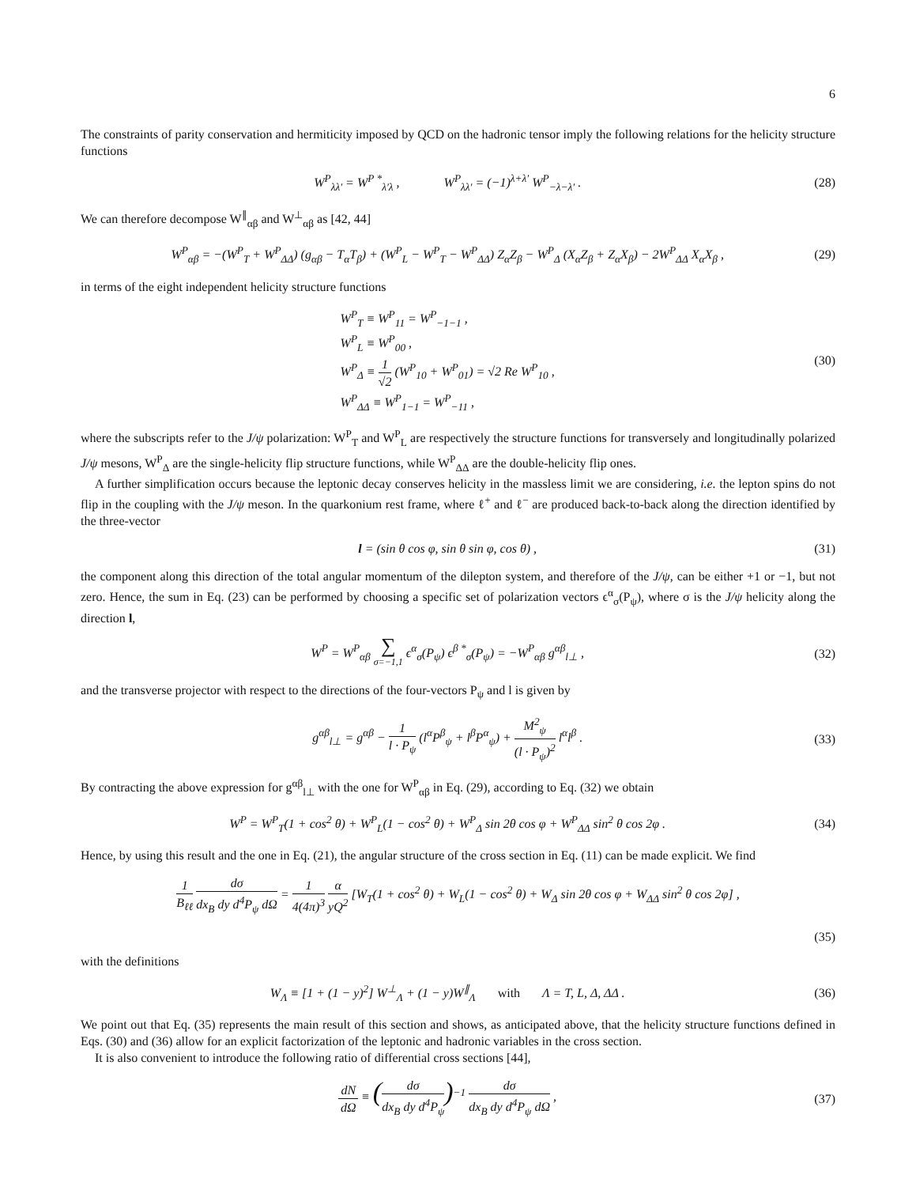6
The constraints of parity conservation and hermiticity imposed by QCD on the hadronic tensor imply the following relations for the helicity structure functions
W<sup>P</sup><sub>λλ′</sub> = W<sup>P *</sup><sub>λ′λ</sub> , W<sup>P</sup><sub>λλ′</sub> = (−1)<sup>λ+λ′</sup> W<sup>P</sup><sub>−λ−λ′</sub> .
(28)
We can therefore decompose W<sup>∥</sup><sub>αβ</sub> and W<sup>⊥</sup><sub>αβ</sub> as [42, 44]
W<sup>P</sup><sub>αβ</sub> = −(W<sup>P</sup><sub>T</sub> + W<sup>P</sup><sub>ΔΔ</sub>) (g<sub>αβ</sub> − T<sub>α</sub>T<sub>β</sub>) + (W<sup>P</sup><sub>L</sub> − W<sup>P</sup><sub>T</sub> − W<sup>P</sup><sub>ΔΔ</sub>) Z<sub>α</sub>Z<sub>β</sub> − W<sup>P</sup><sub>Δ</sub> (X<sub>α</sub>Z<sub>β</sub> + Z<sub>α</sub>X<sub>β</sub>) − 2W<sup>P</sup><sub>ΔΔ</sub> X<sub>α</sub>X<sub>β</sub> ,
(29)
in terms of the eight independent helicity structure functions
W<sup>P</sup><sub>T</sub> ≡ W<sup>P</sup><sub>11</sub> = W<sup>P</sup><sub>−1−1</sub> ,
W<sup>P</sup><sub>L</sub> ≡ W<sup>P</sup><sub>00</sub> ,
W<sup>P</sup><sub>Δ</sub> ≡ 1 √2 (W<sup>P</sup><sub>10</sub> + W<sup>P</sup><sub>01</sub>) = √2 Re W<sup>P</sup><sub>10</sub> ,
W<sup>P</sup><sub>ΔΔ</sub> ≡ W<sup>P</sup><sub>1−1</sub> = W<sup>P</sup><sub>−11</sub> ,
(30)
where the subscripts refer to the J/ψ polarization: W<sup>P</sup><sub>T</sub> and W<sup>P</sup><sub>L</sub> are respectively the structure functions for transversely and longitudinally polarized J/ψ mesons, W<sup>P</sup><sub>Δ</sub> are the single-helicity flip structure functions, while W<sup>P</sup><sub>ΔΔ</sub> are the double-helicity flip ones.
A further simplification occurs because the leptonic decay conserves helicity in the massless limit we are considering, i.e. the lepton spins do not flip in the coupling with the J/ψ meson. In the quarkonium rest frame, where ℓ<sup>+</sup> and ℓ<sup>−</sup> are produced back-to-back along the direction identified by the three-vector
l = (sin θ cos φ, sin θ sin φ, cos θ) ,
(31)
the component along this direction of the total angular momentum of the dilepton system, and therefore of the J/ψ, can be either +1 or −1, but not zero. Hence, the sum in Eq. (23) can be performed by choosing a specific set of polarization vectors ϵ<sup>α</sup><sub>σ</sub>(P<sub>ψ</sub>), where σ is the J/ψ helicity along the direction l,
W<sup>P</sup> = W<sup>P</sup><sub>αβ</sub> ∑ σ=−1,1 ϵ<sup>α</sup><sub>σ</sub>(P<sub>ψ</sub>) ϵ<sup>β *</sup><sub>σ</sub>(P<sub>ψ</sub>) = −W<sup>P</sup><sub>αβ</sub> g<sup>αβ</sup><sub>l⊥</sub> ,
(32)
and the transverse projector with respect to the directions of the four-vectors P<sub>ψ</sub> and l is given by
g<sup>αβ</sup><sub>l⊥</sub> = g<sup>αβ</sup> − 1 l · P<sub>ψ</sub> (l<sup>α</sup>P<sup>β</sup><sub>ψ</sub> + l<sup>β</sup>P<sup>α</sup><sub>ψ</sub>) + M<sup>2</sup><sub>ψ</sub> (l · P<sub>ψ</sub>)<sup>2</sup> l<sup>α</sup>l<sup>β</sup> .
(33)
By contracting the above expression for g<sup>αβ</sup><sub>l⊥</sub> with the one for W<sup>P</sup><sub>αβ</sub> in Eq. (29), according to Eq. (32) we obtain
W<sup>P</sup> = W<sup>P</sup><sub>T</sub>(1 + cos<sup>2</sup> θ) + W<sup>P</sup><sub>L</sub>(1 − cos<sup>2</sup> θ) + W<sup>P</sup><sub>Δ</sub> sin 2θ cos φ + W<sup>P</sup><sub>ΔΔ</sub> sin<sup>2</sup> θ cos 2φ .
(34)
Hence, by using this result and the one in Eq. (21), the angular structure of the cross section in Eq. (11) can be made explicit. We find
1 B<sub>ℓℓ</sub> dσ dx<sub>B</sub> dy d<sup>4</sup>P<sub>ψ</sub> dΩ = 1 4(4π)<sup>3</sup> α yQ<sup>2</sup> [W<sub>T</sub>(1 + cos<sup>2</sup> θ) + W<sub>L</sub>(1 − cos<sup>2</sup> θ) + W<sub>Δ</sub> sin 2θ cos φ + W<sub>ΔΔ</sub> sin<sup>2</sup> θ cos 2φ] ,
(35)
with the definitions
W<sub>Λ</sub> ≡ [1 + (1 − y)<sup>2</sup>] W<sup>⊥</sup><sub>Λ</sub> + (1 − y)W<sup>∥</sup><sub>Λ</sub> with Λ = T, L, Δ, ΔΔ .
(36)
We point out that Eq. (35) represents the main result of this section and shows, as anticipated above, that the helicity structure functions defined in Eqs. (30) and (36) allow for an explicit factorization of the leptonic and hadronic variables in the cross section.
It is also convenient to introduce the following ratio of differential cross sections [44],
dN dΩ ≡ (dσ dx<sub>B</sub> dy d<sup>4</sup>P<sub>ψ</sub>)<sup>−1</sup> dσ dx<sub>B</sub> dy d<sup>4</sup>P<sub>ψ</sub> dΩ ,
(37)